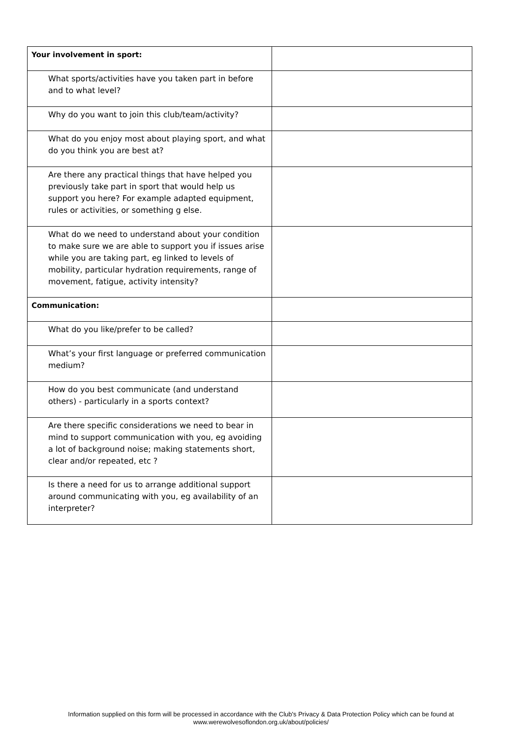| Your involvement in sport: | |
| What sports/activities have you taken part in before and to what level? | |
| Why do you want to join this club/team/activity? | |
| What do you enjoy most about playing sport, and what do you think you are best at? | |
| Are there any practical things that have helped you previously take part in sport that would help us support you here? For example adapted equipment, rules or activities, or something g else. | |
| What do we need to understand about your condition to make sure we are able to support you if issues arise while you are taking part, eg linked to levels of mobility, particular hydration requirements, range of movement, fatigue, activity intensity? | |
| Communication: | |
| What do you like/prefer to be called? | |
| What’s your first language or preferred communication medium? | |
| How do you best communicate (and understand others) - particularly in a sports context? | |
| Are there specific considerations we need to bear in mind to support communication with you, eg avoiding a lot of background noise; making statements short, clear and/or repeated, etc ? | |
| Is there a need for us to arrange additional support around communicating with you, eg availability of an interpreter? | |
Information supplied on this form will be processed in accordance with the Club's Privacy & Data Protection Policy which can be found at
www.werewolvesoflondon.org.uk/about/policies/